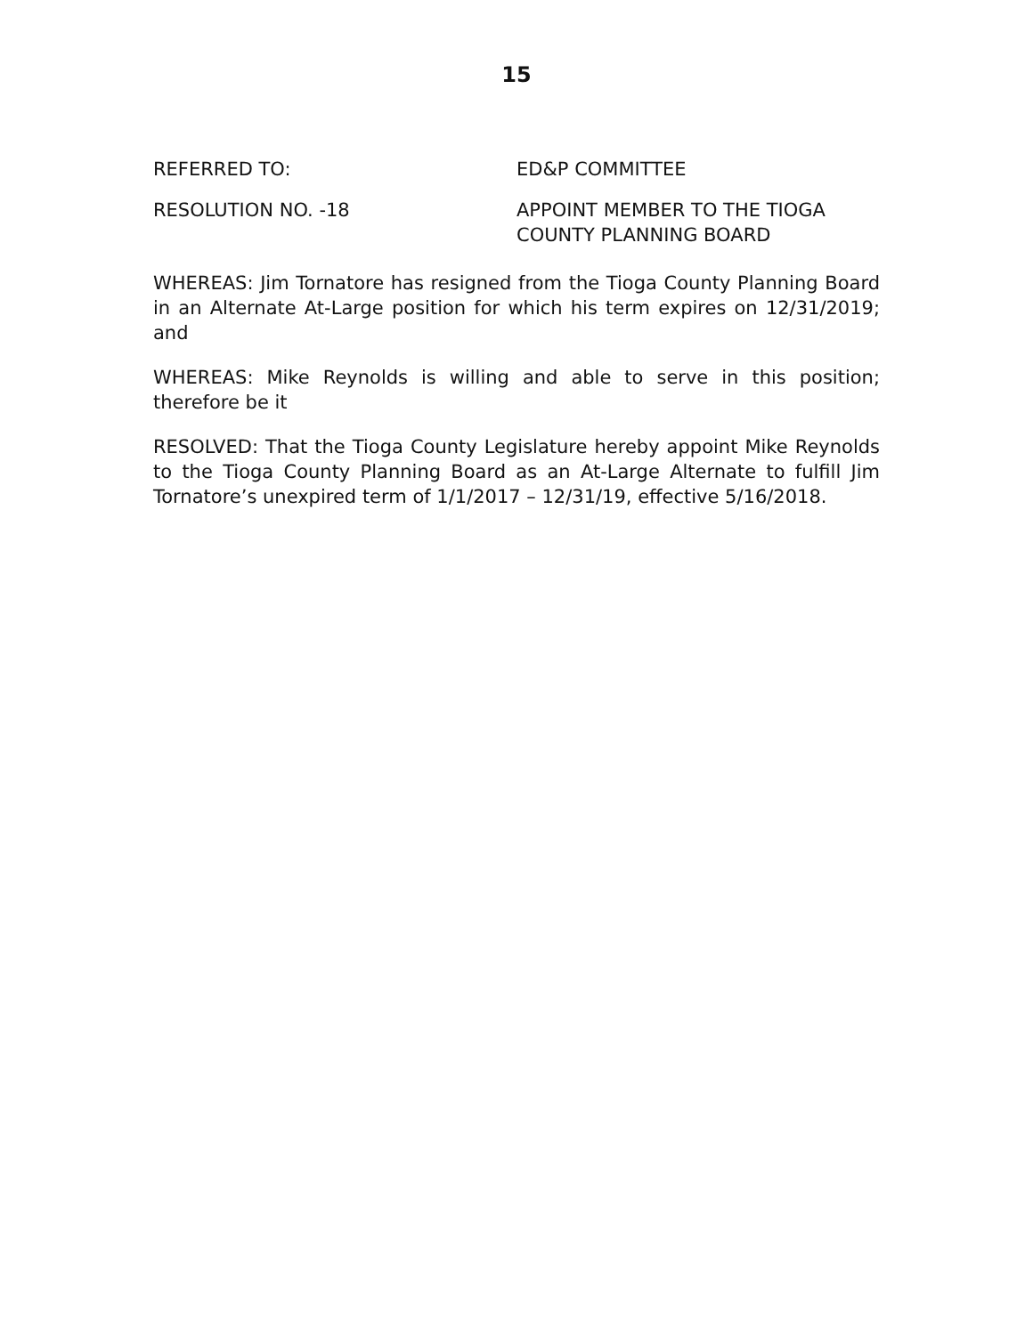15
REFERRED TO: ED&P COMMITTEE
RESOLUTION NO. -18 APPOINT MEMBER TO THE TIOGA
COUNTY PLANNING BOARD
WHEREAS: Jim Tornatore has resigned from the Tioga County Planning Board in an Alternate At-Large position for which his term expires on 12/31/2019; and
WHEREAS: Mike Reynolds is willing and able to serve in this position; therefore be it
RESOLVED: That the Tioga County Legislature hereby appoint Mike Reynolds to the Tioga County Planning Board as an At-Large Alternate to fulfill Jim Tornatore’s unexpired term of 1/1/2017 – 12/31/19, effective 5/16/2018.